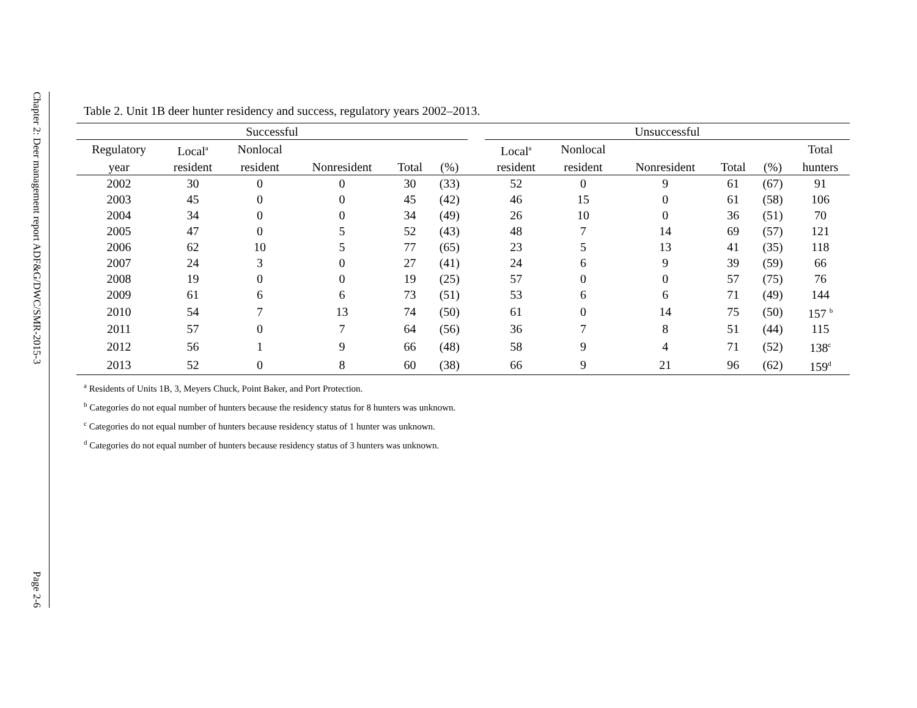Chapter 2: Deer management report ADF&G/DWC/SMR-2015-3
Page 2-6
Table 2. Unit 1B deer hunter residency and success, regulatory years 2002–2013.
| Successful | | | | | | | Unsuccessful | | | | | |
| --- | --- | --- | --- | --- | --- | --- | --- | --- | --- | --- | --- | --- |
| Regulatory | Local<sup>a</sup> | Nonlocal | | | | | Local<sup>a</sup> | Nonlocal | | | | Total |
| year | resident | resident | Nonresident | Total | (%) | | resident | resident | Nonresident | Total | (%) | hunters |
| 2002 | 30 | 0 | 0 | 30 | (33) | | 52 | 0 | 9 | 61 | (67) | 91 |
| 2003 | 45 | 0 | 0 | 45 | (42) | | 46 | 15 | 0 | 61 | (58) | 106 |
| 2004 | 34 | 0 | 0 | 34 | (49) | | 26 | 10 | 0 | 36 | (51) | 70 |
| 2005 | 47 | 0 | 5 | 52 | (43) | | 48 | 7 | 14 | 69 | (57) | 121 |
| 2006 | 62 | 10 | 5 | 77 | (65) | | 23 | 5 | 13 | 41 | (35) | 118 |
| 2007 | 24 | 3 | 0 | 27 | (41) | | 24 | 6 | 9 | 39 | (59) | 66 |
| 2008 | 19 | 0 | 0 | 19 | (25) | | 57 | 0 | 0 | 57 | (75) | 76 |
| 2009 | 61 | 6 | 6 | 73 | (51) | | 53 | 6 | 6 | 71 | (49) | 144 |
| 2010 | 54 | 7 | 13 | 74 | (50) | | 61 | 0 | 14 | 75 | (50) | 157 <sup>b</sup> |
| 2011 | 57 | 0 | 7 | 64 | (56) | | 36 | 7 | 8 | 51 | (44) | 115 |
| 2012 | 56 | 1 | 9 | 66 | (48) | | 58 | 9 | 4 | 71 | (52) | 138<sup>c</sup> |
| 2013 | 52 | 0 | 8 | 60 | (38) | | 66 | 9 | 21 | 96 | (62) | 159<sup>d</sup> |
<sup>a</sup> Residents of Units 1B, 3, Meyers Chuck, Point Baker, and Port Protection.
<sup>b</sup> Categories do not equal number of hunters because the residency status for 8 hunters was unknown.
<sup>c</sup> Categories do not equal number of hunters because residency status of 1 hunter was unknown.
<sup>d</sup> Categories do not equal number of hunters because residency status of 3 hunters was unknown.